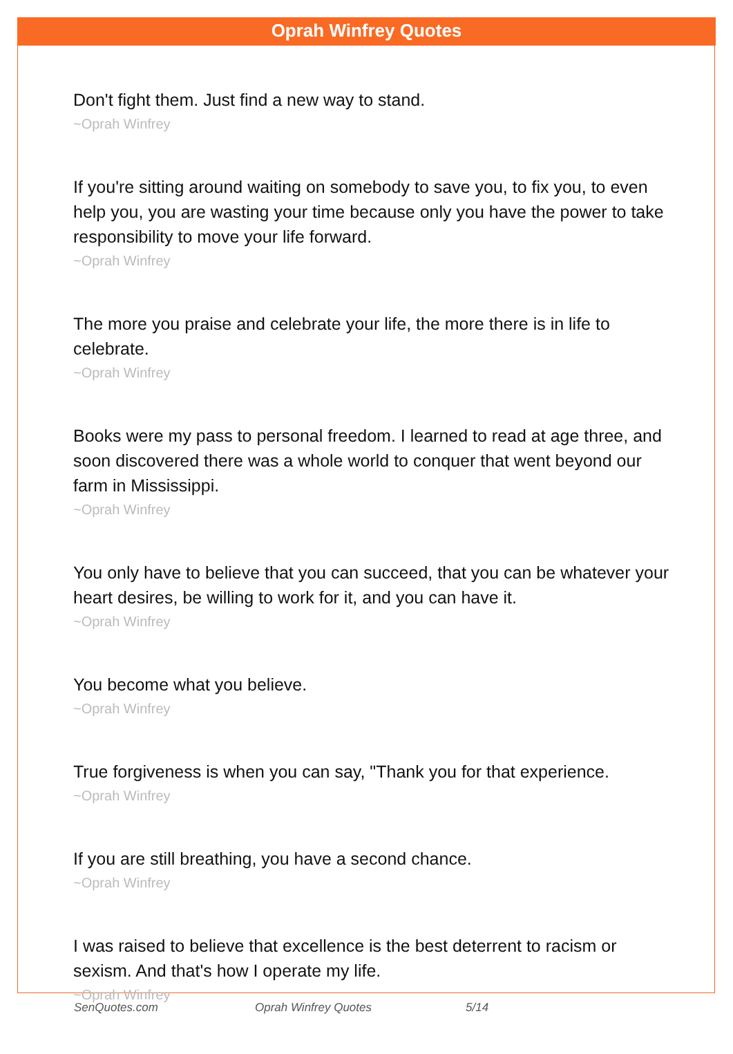Oprah Winfrey Quotes
Don't fight them. Just find a new way to stand.
~Oprah Winfrey
If you're sitting around waiting on somebody to save you, to fix you, to even help you, you are wasting your time because only you have the power to take responsibility to move your life forward.
~Oprah Winfrey
The more you praise and celebrate your life, the more there is in life to celebrate.
~Oprah Winfrey
Books were my pass to personal freedom. I learned to read at age three, and soon discovered there was a whole world to conquer that went beyond our farm in Mississippi.
~Oprah Winfrey
You only have to believe that you can succeed, that you can be whatever your heart desires, be willing to work for it, and you can have it.
~Oprah Winfrey
You become what you believe.
~Oprah Winfrey
True forgiveness is when you can say, "Thank you for that experience.
~Oprah Winfrey
If you are still breathing, you have a second chance.
~Oprah Winfrey
I was raised to believe that excellence is the best deterrent to racism or sexism. And that's how I operate my life.
~Oprah Winfrey
SenQuotes.com Oprah Winfrey Quotes 5/14